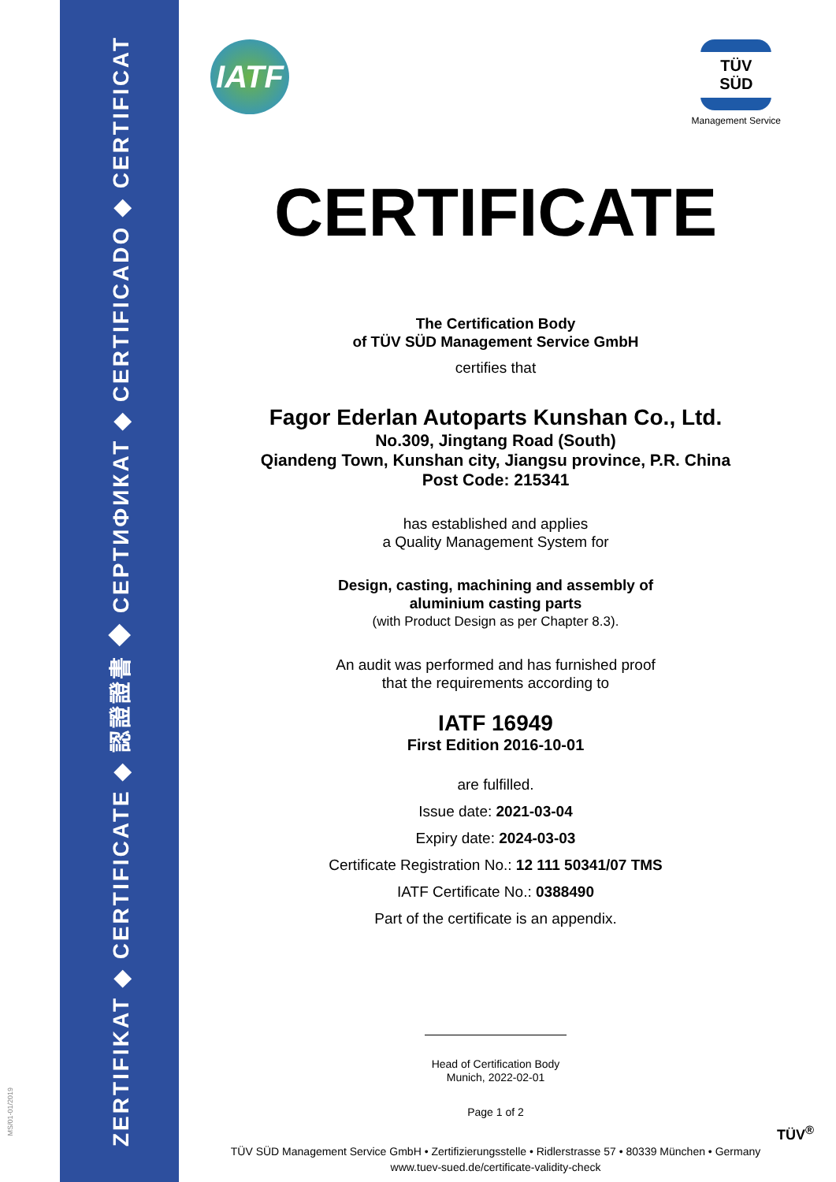ZERTIFIKAT ◆ CERTIFICATE ◆ 認證證書 ◆ СЕРТИФИКАТ ◆ CERTIFICADO ◆ CERTIFICAT
MS/01-01/2019
IATF
TÜV SÜD
Management Service
CERTIFICATE
The Certification Body
of TÜV SÜD Management Service GmbH
certifies that
Fagor Ederlan Autoparts Kunshan Co., Ltd.
No.309, Jingtang Road (South)
Qiandeng Town, Kunshan city, Jiangsu province, P.R. China
Post Code: 215341
has established and applies
a Quality Management System for
Design, casting, machining and assembly of
aluminium casting parts
(with Product Design as per Chapter 8.3).
An audit was performed and has furnished proof
that the requirements according to
IATF 16949
First Edition 2016-10-01
are fulfilled.
Issue date: 2021-03-04
Expiry date: 2024-03-03
Certificate Registration No.: 12 111 50341/07 TMS
IATF Certificate No.: 0388490
Part of the certificate is an appendix.
Head of Certification Body
Munich, 2022-02-01
Page 1 of 2
TÜV SÜD Management Service GmbH • Zertifizierungsstelle • Ridlerstrasse 57 • 80339 München • Germany
www.tuev-sued.de/certificate-validity-check
TÜV<sup>®</sup>